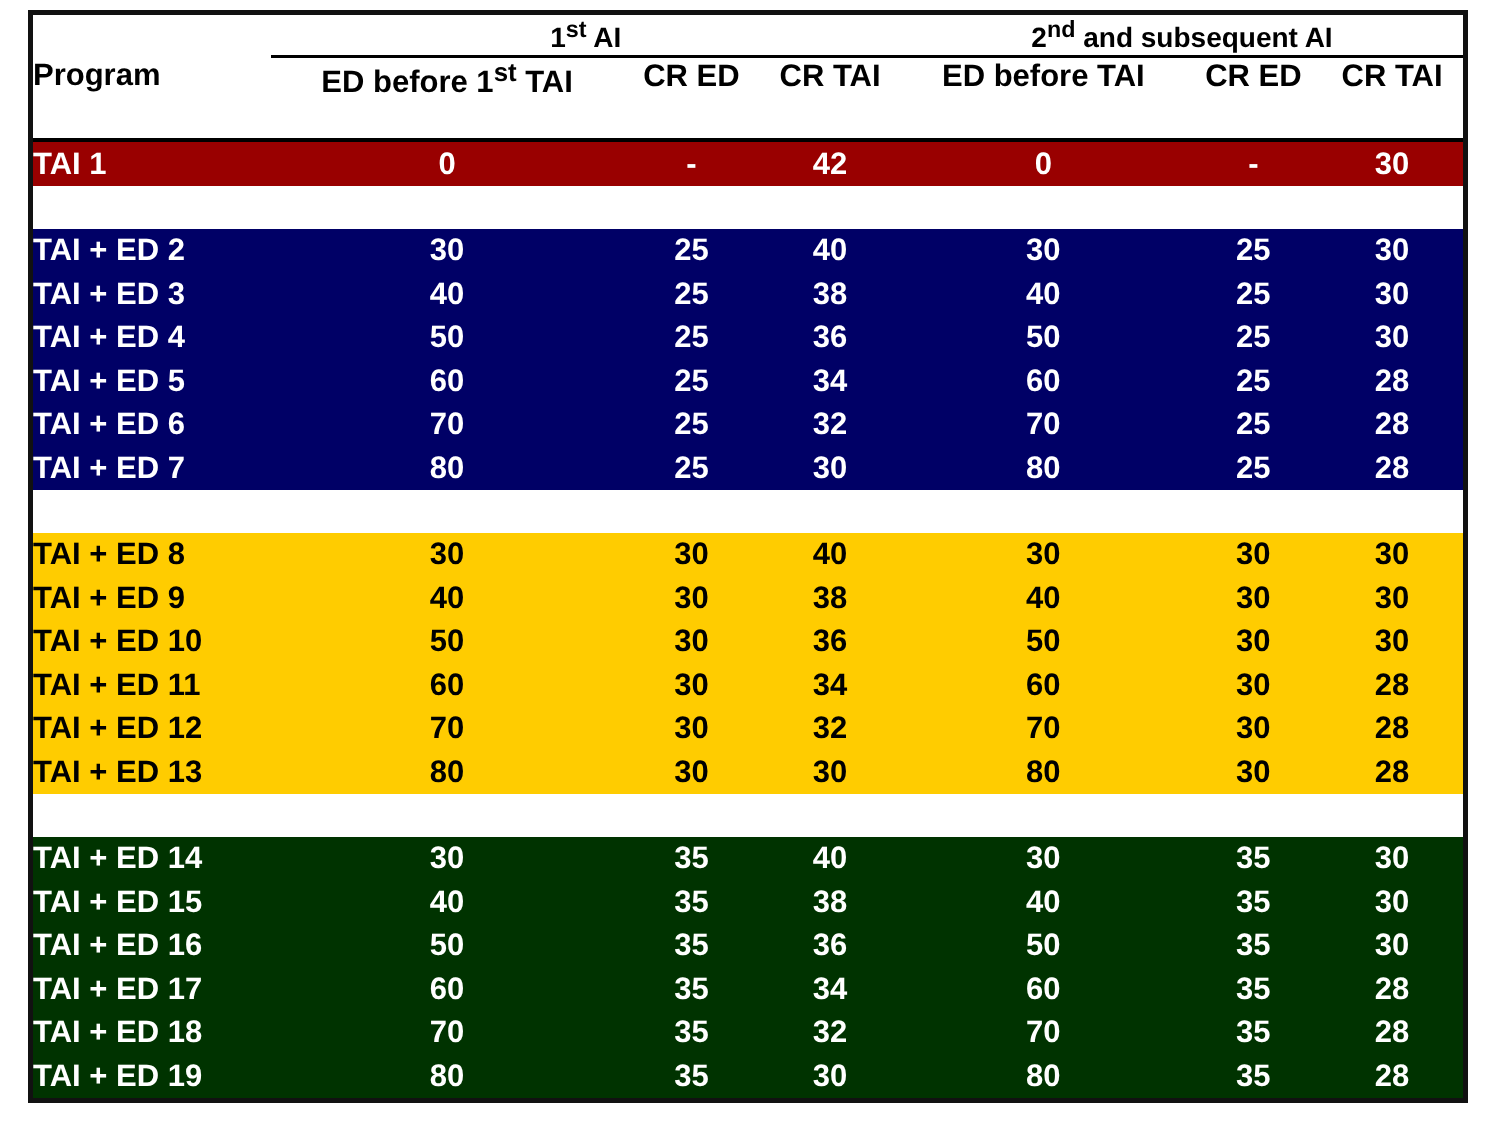| | 1<sup>st</sup> AI | | | 2<sup>nd</sup> and subsequent AI | | |
| --- | --- | --- | --- | --- | --- | --- |
| Program | ED before 1<sup>st</sup> TAI | CR ED | CR TAI | ED before TAI | CR ED | CR TAI |
| TAI 1 | 0 | - | 42 | 0 | - | 30 |
| TAI + ED 2 | 30 | 25 | 40 | 30 | 25 | 30 |
| TAI + ED 3 | 40 | 25 | 38 | 40 | 25 | 30 |
| TAI + ED 4 | 50 | 25 | 36 | 50 | 25 | 30 |
| TAI + ED 5 | 60 | 25 | 34 | 60 | 25 | 28 |
| TAI + ED 6 | 70 | 25 | 32 | 70 | 25 | 28 |
| TAI + ED 7 | 80 | 25 | 30 | 80 | 25 | 28 |
| TAI + ED 8 | 30 | 30 | 40 | 30 | 30 | 30 |
| TAI + ED 9 | 40 | 30 | 38 | 40 | 30 | 30 |
| TAI + ED 10 | 50 | 30 | 36 | 50 | 30 | 30 |
| TAI + ED 11 | 60 | 30 | 34 | 60 | 30 | 28 |
| TAI + ED 12 | 70 | 30 | 32 | 70 | 30 | 28 |
| TAI + ED 13 | 80 | 30 | 30 | 80 | 30 | 28 |
| TAI + ED 14 | 30 | 35 | 40 | 30 | 35 | 30 |
| TAI + ED 15 | 40 | 35 | 38 | 40 | 35 | 30 |
| TAI + ED 16 | 50 | 35 | 36 | 50 | 35 | 30 |
| TAI + ED 17 | 60 | 35 | 34 | 60 | 35 | 28 |
| TAI + ED 18 | 70 | 35 | 32 | 70 | 35 | 28 |
| TAI + ED 19 | 80 | 35 | 30 | 80 | 35 | 28 |